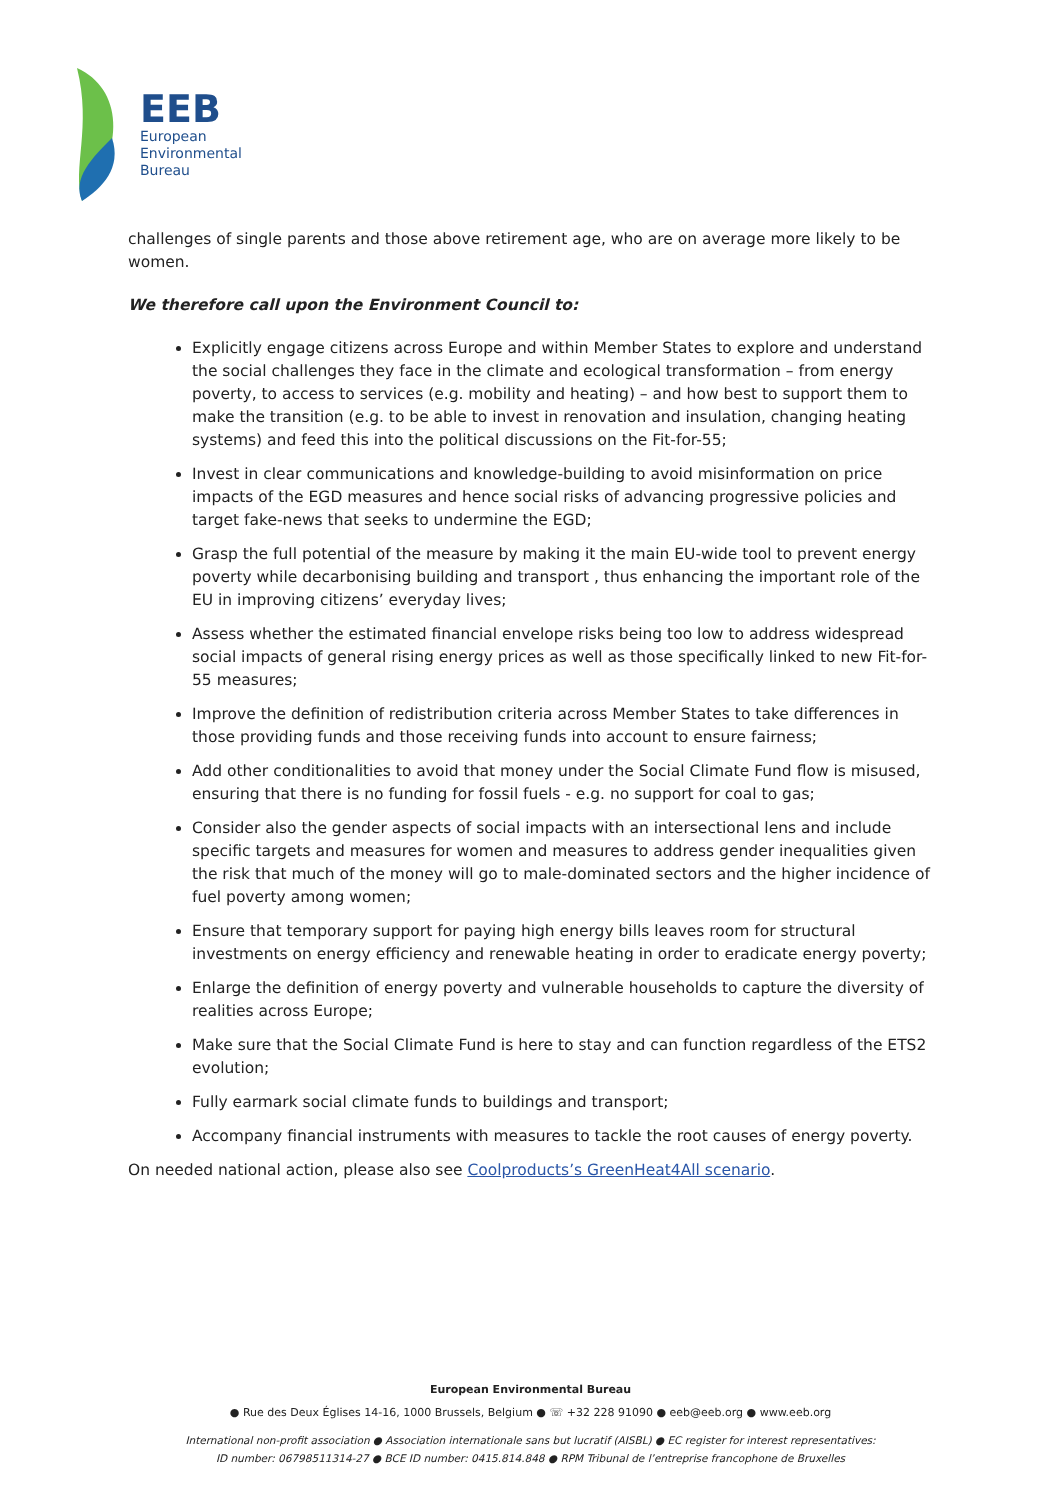EEB
European
Environmental
Bureau
challenges of single parents and those above retirement age, who are on average more likely to be women.
We therefore call upon the Environment Council to:
Explicitly engage citizens across Europe and within Member States to explore and understand the social challenges they face in the climate and ecological transformation – from energy poverty, to access to services (e.g. mobility and heating) – and how best to support them to make the transition (e.g. to be able to invest in renovation and insulation, changing heating systems) and feed this into the political discussions on the Fit-for-55;
Invest in clear communications and knowledge-building to avoid misinformation on price impacts of the EGD measures and hence social risks of advancing progressive policies and target fake-news that seeks to undermine the EGD;
Grasp the full potential of the measure by making it the main EU-wide tool to prevent energy poverty while decarbonising building and transport , thus enhancing the important role of the EU in improving citizens’ everyday lives;
Assess whether the estimated financial envelope risks being too low to address widespread social impacts of general rising energy prices as well as those specifically linked to new Fit-for-55 measures;
Improve the definition of redistribution criteria across Member States to take differences in those providing funds and those receiving funds into account to ensure fairness;
Add other conditionalities to avoid that money under the Social Climate Fund flow is misused, ensuring that there is no funding for fossil fuels - e.g. no support for coal to gas;
Consider also the gender aspects of social impacts with an intersectional lens and include specific targets and measures for women and measures to address gender inequalities given the risk that much of the money will go to male-dominated sectors and the higher incidence of fuel poverty among women;
Ensure that temporary support for paying high energy bills leaves room for structural investments on energy efficiency and renewable heating in order to eradicate energy poverty;
Enlarge the definition of energy poverty and vulnerable households to capture the diversity of realities across Europe;
Make sure that the Social Climate Fund is here to stay and can function regardless of the ETS2 evolution;
Fully earmark social climate funds to buildings and transport;
Accompany financial instruments with measures to tackle the root causes of energy poverty.
On needed national action, please also see Coolproducts’s GreenHeat4All scenario.
European Environmental Bureau
● Rue des Deux Églises 14-16, 1000 Brussels, Belgium ● ☏ +32 228 91090 ● eeb@eeb.org ● www.eeb.org
International non-profit association ● Association internationale sans but lucratif (AISBL) ● EC register for interest representatives:
ID number: 06798511314-27 ● BCE ID number: 0415.814.848 ● RPM Tribunal de l’entreprise francophone de Bruxelles